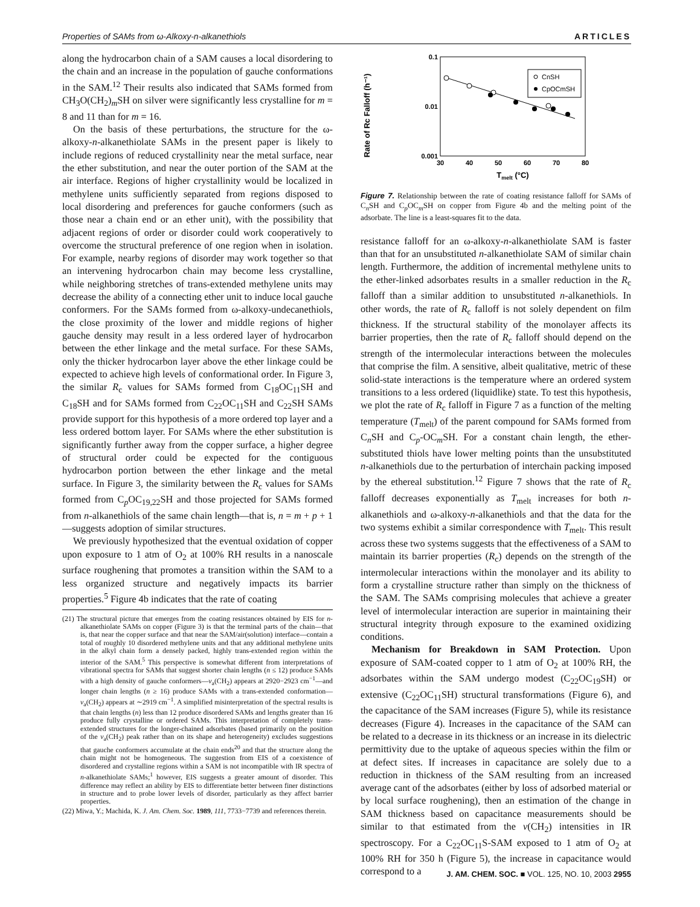Properties of SAMs from ω-Alkoxy-n-alkanethiols ARTICLES
along the hydrocarbon chain of a SAM causes a local disordering to the chain and an increase in the population of gauche conformations in the SAM.<sup>12</sup> Their results also indicated that SAMs formed from CH<sub>3</sub>O(CH<sub>2</sub>)<sub>m</sub>SH on silver were significantly less crystalline for m = 8 and 11 than for m = 16.
On the basis of these perturbations, the structure for the ω-alkoxy-n-alkanethiolate SAMs in the present paper is likely to include regions of reduced crystallinity near the metal surface, near the ether substitution, and near the outer portion of the SAM at the air interface. Regions of higher crystallinity would be localized in methylene units sufficiently separated from regions disposed to local disordering and preferences for gauche conformers (such as those near a chain end or an ether unit), with the possibility that adjacent regions of order or disorder could work cooperatively to overcome the structural preference of one region when in isolation. For example, nearby regions of disorder may work together so that an intervening hydrocarbon chain may become less crystalline, while neighboring stretches of trans-extended methylene units may decrease the ability of a connecting ether unit to induce local gauche conformers. For the SAMs formed from ω-alkoxy-undecanethiols, the close proximity of the lower and middle regions of higher gauche density may result in a less ordered layer of hydrocarbon between the ether linkage and the metal surface. For these SAMs, only the thicker hydrocarbon layer above the ether linkage could be expected to achieve high levels of conformational order. In Figure 3, the similar R<sub>c</sub> values for SAMs formed from C<sub>18</sub>OC<sub>11</sub>SH and C<sub>18</sub>SH and for SAMs formed from C<sub>22</sub>OC<sub>11</sub>SH and C<sub>22</sub>SH SAMs provide support for this hypothesis of a more ordered top layer and a less ordered bottom layer. For SAMs where the ether substitution is significantly further away from the copper surface, a higher degree of structural order could be expected for the contiguous hydrocarbon portion between the ether linkage and the metal surface. In Figure 3, the similarity between the R<sub>c</sub> values for SAMs formed from C<sub>p</sub>OC<sub>19,22</sub>SH and those projected for SAMs formed from n-alkanethiols of the same chain length—that is, n = m + p + 1—suggests adoption of similar structures.
We previously hypothesized that the eventual oxidation of copper upon exposure to 1 atm of O<sub>2</sub> at 100% RH results in a nanoscale surface roughening that promotes a transition within the SAM to a less organized structure and negatively impacts its barrier properties.<sup>5</sup> Figure 4b indicates that the rate of coating
(21) The structural picture that emerges from the coating resistances obtained by EIS for n-alkanethiolate SAMs on copper (Figure 3) is that the terminal parts of the chain—that is, that near the copper surface and that near the SAM/air(solution) interface—contain a total of roughly 10 disordered methylene units and that any additional methylene units in the alkyl chain form a densely packed, highly trans-extended region within the interior of the SAM.<sup>5</sup> This perspective is somewhat different from interpretations of vibrational spectra for SAMs that suggest shorter chain lengths (n ≤ 12) produce SAMs with a high density of gauche conformers—ν<sub>a</sub>(CH<sub>2</sub>) appears at 2920−2923 cm<sup>−1</sup>—and longer chain lengths (n ≥ 16) produce SAMs with a trans-extended conformation—ν<sub>a</sub>(CH<sub>2</sub>) appears at ∼2919 cm<sup>−1</sup>. A simplified misinterpretation of the spectral results is that chain lengths (n) less than 12 produce disordered SAMs and lengths greater than 16 produce fully crystalline or ordered SAMs. This interpretation of completely trans-extended structures for the longer-chained adsorbates (based primarily on the position of the ν<sub>a</sub>(CH<sub>2</sub>) peak rather than on its shape and heterogeneity) excludes suggestions that gauche conformers accumulate at the chain ends<sup>20</sup> and that the structure along the chain might not be homogeneous. The suggestion from EIS of a coexistence of disordered and crystalline regions within a SAM is not incompatible with IR spectra of n-alkanethiolate SAMs;<sup>1</sup> however, EIS suggests a greater amount of disorder. This difference may reflect an ability by EIS to differentiate better between finer distinctions in structure and to probe lower levels of disorder, particularly as they affect barrier properties.
(22) Miwa, Y.; Machida, K. J. Am. Chem. Soc. 1989, 111, 7733−7739 and references therein.
Rate of Rc Falloff (h⁻¹)
0.1
0.01
0.001
30
40
50
60
70
80
Tmelt (°C)
CnSH
CpOCmSH
Figure 7. Relationship between the rate of coating resistance falloff for SAMs of C<sub>n</sub>SH and C<sub>p</sub>OC<sub>m</sub>SH on copper from Figure 4b and the melting point of the adsorbate. The line is a least-squares fit to the data.
resistance falloff for an ω-alkoxy-n-alkanethiolate SAM is faster than that for an unsubstituted n-alkanethiolate SAM of similar chain length. Furthermore, the addition of incremental methylene units to the ether-linked adsorbates results in a smaller reduction in the R<sub>c</sub> falloff than a similar addition to unsubstituted n-alkanethiols. In other words, the rate of R<sub>c</sub> falloff is not solely dependent on film thickness. If the structural stability of the monolayer affects its barrier properties, then the rate of R<sub>c</sub> falloff should depend on the strength of the intermolecular interactions between the molecules that comprise the film. A sensitive, albeit qualitative, metric of these solid-state interactions is the temperature where an ordered system transitions to a less ordered (liquidlike) state. To test this hypothesis, we plot the rate of R<sub>c</sub> falloff in Figure 7 as a function of the melting temperature (T<sub>melt</sub>) of the parent compound for SAMs formed from C<sub>n</sub>SH and C<sub>p</sub>-OC<sub>m</sub>SH. For a constant chain length, the ether-substituted thiols have lower melting points than the unsubstituted n-alkanethiols due to the perturbation of interchain packing imposed by the ethereal substitution.<sup>12</sup> Figure 7 shows that the rate of R<sub>c</sub> falloff decreases exponentially as T<sub>melt</sub> increases for both n-alkanethiols and ω-alkoxy-n-alkanethiols and that the data for the two systems exhibit a similar correspondence with T<sub>melt</sub>. This result across these two systems suggests that the effectiveness of a SAM to maintain its barrier properties (R<sub>c</sub>) depends on the strength of the intermolecular interactions within the monolayer and its ability to form a crystalline structure rather than simply on the thickness of the SAM. The SAMs comprising molecules that achieve a greater level of intermolecular interaction are superior in maintaining their structural integrity through exposure to the examined oxidizing conditions.
Mechanism for Breakdown in SAM Protection. Upon exposure of SAM-coated copper to 1 atm of O<sub>2</sub> at 100% RH, the adsorbates within the SAM undergo modest (C<sub>22</sub>OC<sub>19</sub>SH) or extensive (C<sub>22</sub>OC<sub>11</sub>SH) structural transformations (Figure 6), and the capacitance of the SAM increases (Figure 5), while its resistance decreases (Figure 4). Increases in the capacitance of the SAM can be related to a decrease in its thickness or an increase in its dielectric permittivity due to the uptake of aqueous species within the film or at defect sites. If increases in capacitance are solely due to a reduction in thickness of the SAM resulting from an increased average cant of the adsorbates (either by loss of adsorbed material or by local surface roughening), then an estimation of the change in SAM thickness based on capacitance measurements should be similar to that estimated from the ν(CH<sub>2</sub>) intensities in IR spectroscopy. For a C<sub>22</sub>OC<sub>11</sub>S-SAM exposed to 1 atm of O<sub>2</sub> at 100% RH for 350 h (Figure 5), the increase in capacitance would correspond to a
J. AM. CHEM. SOC. ■ VOL. 125, NO. 10, 2003 2955